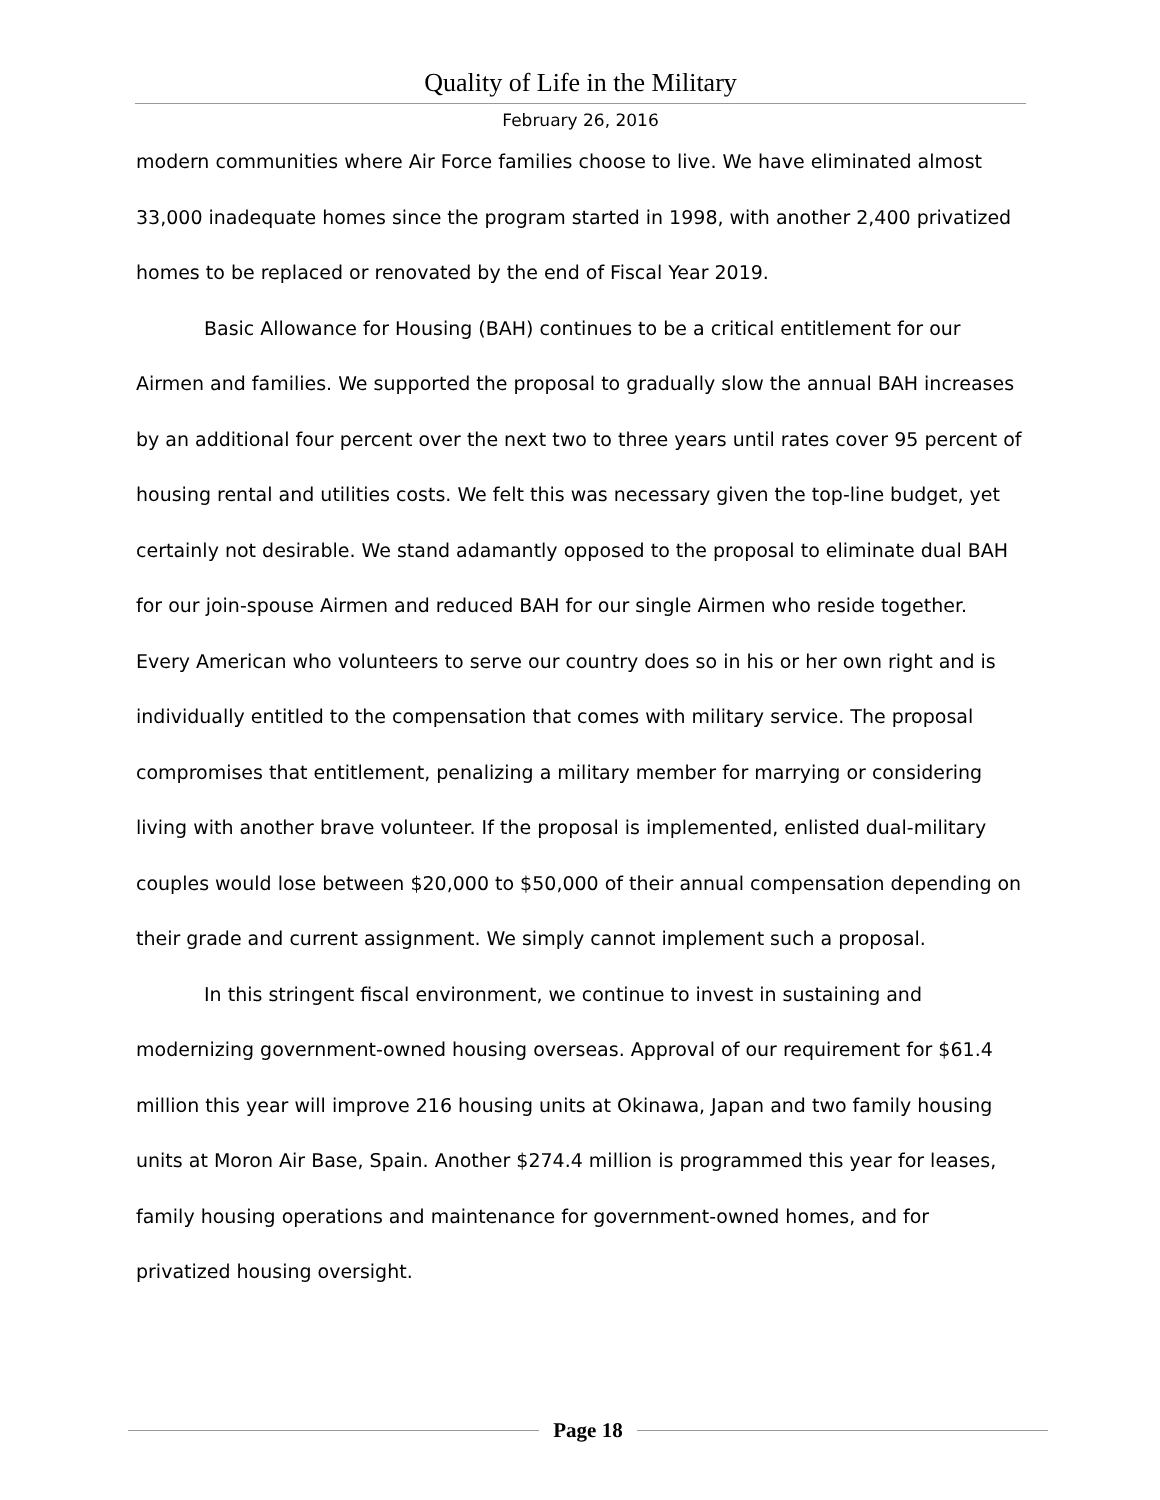Quality of Life in the Military
February 26, 2016
modern communities where Air Force families choose to live. We have eliminated almost 33,000 inadequate homes since the program started in 1998, with another 2,400 privatized homes to be replaced or renovated by the end of Fiscal Year 2019.
Basic Allowance for Housing (BAH) continues to be a critical entitlement for our Airmen and families. We supported the proposal to gradually slow the annual BAH increases by an additional four percent over the next two to three years until rates cover 95 percent of housing rental and utilities costs. We felt this was necessary given the top-line budget, yet certainly not desirable. We stand adamantly opposed to the proposal to eliminate dual BAH for our join-spouse Airmen and reduced BAH for our single Airmen who reside together. Every American who volunteers to serve our country does so in his or her own right and is individually entitled to the compensation that comes with military service. The proposal compromises that entitlement, penalizing a military member for marrying or considering living with another brave volunteer. If the proposal is implemented, enlisted dual-military couples would lose between $20,000 to $50,000 of their annual compensation depending on their grade and current assignment. We simply cannot implement such a proposal.
In this stringent fiscal environment, we continue to invest in sustaining and modernizing government-owned housing overseas. Approval of our requirement for $61.4 million this year will improve 216 housing units at Okinawa, Japan and two family housing units at Moron Air Base, Spain. Another $274.4 million is programmed this year for leases, family housing operations and maintenance for government-owned homes, and for privatized housing oversight.
Page 18